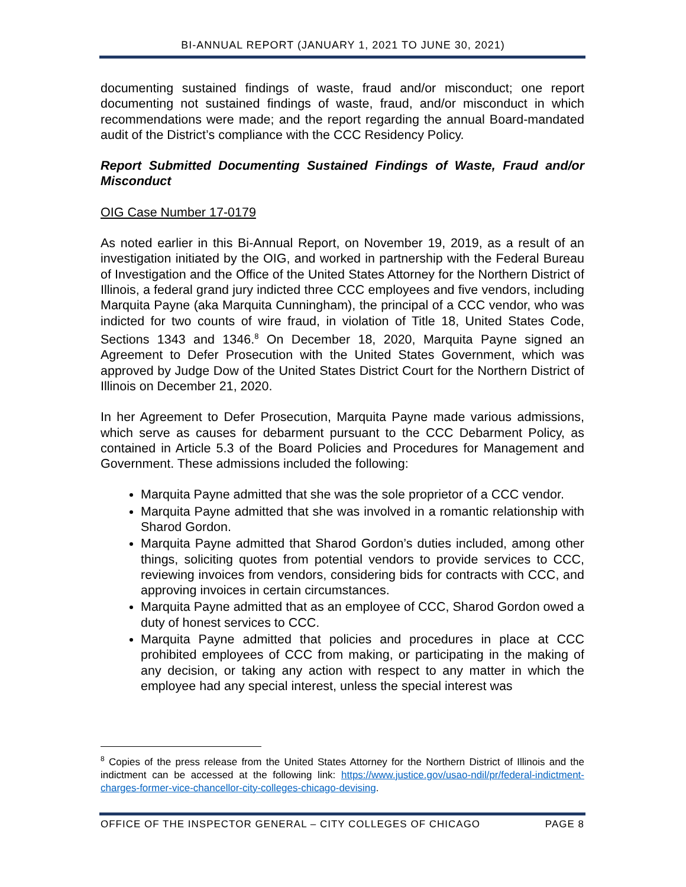BI-ANNUAL REPORT (JANUARY 1, 2021 TO JUNE 30, 2021)
documenting sustained findings of waste, fraud and/or misconduct; one report documenting not sustained findings of waste, fraud, and/or misconduct in which recommendations were made; and the report regarding the annual Board-mandated audit of the District’s compliance with the CCC Residency Policy.
Report Submitted Documenting Sustained Findings of Waste, Fraud and/or Misconduct
OIG Case Number 17-0179
As noted earlier in this Bi-Annual Report, on November 19, 2019, as a result of an investigation initiated by the OIG, and worked in partnership with the Federal Bureau of Investigation and the Office of the United States Attorney for the Northern District of Illinois, a federal grand jury indicted three CCC employees and five vendors, including Marquita Payne (aka Marquita Cunningham), the principal of a CCC vendor, who was indicted for two counts of wire fraud, in violation of Title 18, United States Code, Sections 1343 and 1346.<sup>8</sup> On December 18, 2020, Marquita Payne signed an Agreement to Defer Prosecution with the United States Government, which was approved by Judge Dow of the United States District Court for the Northern District of Illinois on December 21, 2020.
In her Agreement to Defer Prosecution, Marquita Payne made various admissions, which serve as causes for debarment pursuant to the CCC Debarment Policy, as contained in Article 5.3 of the Board Policies and Procedures for Management and Government. These admissions included the following:
Marquita Payne admitted that she was the sole proprietor of a CCC vendor.
Marquita Payne admitted that she was involved in a romantic relationship with Sharod Gordon.
Marquita Payne admitted that Sharod Gordon’s duties included, among other things, soliciting quotes from potential vendors to provide services to CCC, reviewing invoices from vendors, considering bids for contracts with CCC, and approving invoices in certain circumstances.
Marquita Payne admitted that as an employee of CCC, Sharod Gordon owed a duty of honest services to CCC.
Marquita Payne admitted that policies and procedures in place at CCC prohibited employees of CCC from making, or participating in the making of any decision, or taking any action with respect to any matter in which the employee had any special interest, unless the special interest was
<sup>8</sup> Copies of the press release from the United States Attorney for the Northern District of Illinois and the indictment can be accessed at the following link: https://www.justice.gov/usao-ndil/pr/federal-indictment-charges-former-vice-chancellor-city-colleges-chicago-devising.
OFFICE OF THE INSPECTOR GENERAL – CITY COLLEGES OF CHICAGO PAGE 8